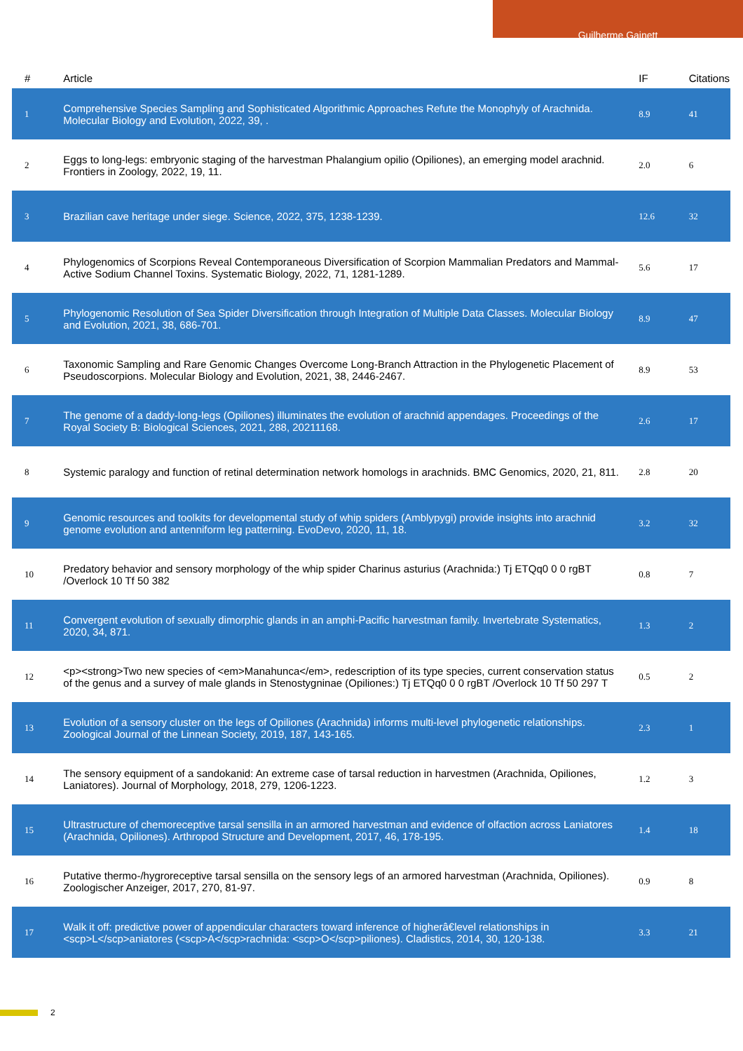Guilherme Gainett
| # | Article | IF | Citations |
| --- | --- | --- | --- |
| 1 | Comprehensive Species Sampling and Sophisticated Algorithmic Approaches Refute the Monophyly of Arachnida. Molecular Biology and Evolution, 2022, 39, . | 8.9 | 41 |
| 2 | Eggs to long-legs: embryonic staging of the harvestman Phalangium opilio (Opiliones), an emerging model arachnid. Frontiers in Zoology, 2022, 19, 11. | 2.0 | 6 |
| 3 | Brazilian cave heritage under siege. Science, 2022, 375, 1238-1239. | 12.6 | 32 |
| 4 | Phylogenomics of Scorpions Reveal Contemporaneous Diversification of Scorpion Mammalian Predators and Mammal-Active Sodium Channel Toxins. Systematic Biology, 2022, 71, 1281-1289. | 5.6 | 17 |
| 5 | Phylogenomic Resolution of Sea Spider Diversification through Integration of Multiple Data Classes. Molecular Biology and Evolution, 2021, 38, 686-701. | 8.9 | 47 |
| 6 | Taxonomic Sampling and Rare Genomic Changes Overcome Long-Branch Attraction in the Phylogenetic Placement of Pseudoscorpions. Molecular Biology and Evolution, 2021, 38, 2446-2467. | 8.9 | 53 |
| 7 | The genome of a daddy-long-legs (Opiliones) illuminates the evolution of arachnid appendages. Proceedings of the Royal Society B: Biological Sciences, 2021, 288, 20211168. | 2.6 | 17 |
| 8 | Systemic paralogy and function of retinal determination network homologs in arachnids. BMC Genomics, 2020, 21, 811. | 2.8 | 20 |
| 9 | Genomic resources and toolkits for developmental study of whip spiders (Amblypygi) provide insights into arachnid genome evolution and antenniform leg patterning. EvoDevo, 2020, 11, 18. | 3.2 | 32 |
| 10 | Predatory behavior and sensory morphology of the whip spider Charinus asturius (Arachnida:) Tj ETQq0 0 0 rgBT /Overlock 10 Tf 50 382 | 0.8 | 7 |
| 11 | Convergent evolution of sexually dimorphic glands in an amphi-Pacific harvestman family. Invertebrate Systematics, 2020, 34, 871. | 1.3 | 2 |
| 12 | <p><strong>Two new species of <em>Manahunca</em>, redescription of its type species, current conservation status of the genus and a survey of male glands in Stenostygninae (Opiliones:) Tj ETQq0 0 0 rgBT /Overlock 10 Tf 50 297 T | 0.5 | 2 |
| 13 | Evolution of a sensory cluster on the legs of Opiliones (Arachnida) informs multi-level phylogenetic relationships. Zoological Journal of the Linnean Society, 2019, 187, 143-165. | 2.3 | 1 |
| 14 | The sensory equipment of a sandokanid: An extreme case of tarsal reduction in harvestmen (Arachnida, Opiliones, Laniatores). Journal of Morphology, 2018, 279, 1206-1223. | 1.2 | 3 |
| 15 | Ultrastructure of chemoreceptive tarsal sensilla in an armored harvestman and evidence of olfaction across Laniatores (Arachnida, Opiliones). Arthropod Structure and Development, 2017, 46, 178-195. | 1.4 | 18 |
| 16 | Putative thermo-/hygroreceptive tarsal sensilla on the sensory legs of an armored harvestman (Arachnida, Opiliones). Zoologischer Anzeiger, 2017, 270, 81-97. | 0.9 | 8 |
| 17 | Walk it off: predictive power of appendicular characters toward inference of higherâ€level relationships in <scp>L</scp>aniatores (<scp>A</scp>rachnida: <scp>O</scp>piliones). Cladistics, 2014, 30, 120-138. | 3.3 | 21 |
2